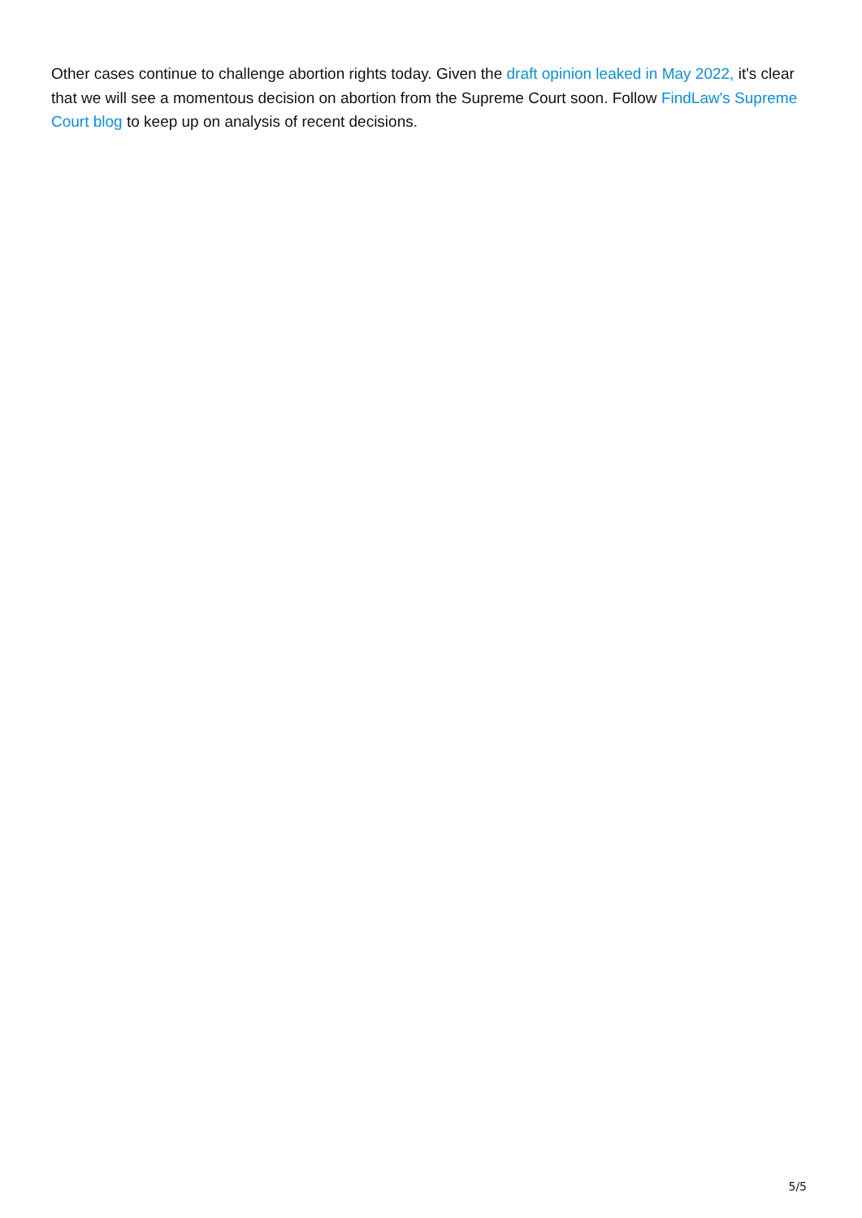Other cases continue to challenge abortion rights today. Given the draft opinion leaked in May 2022, it's clear that we will see a momentous decision on abortion from the Supreme Court soon. Follow FindLaw's Supreme Court blog to keep up on analysis of recent decisions.
5/5